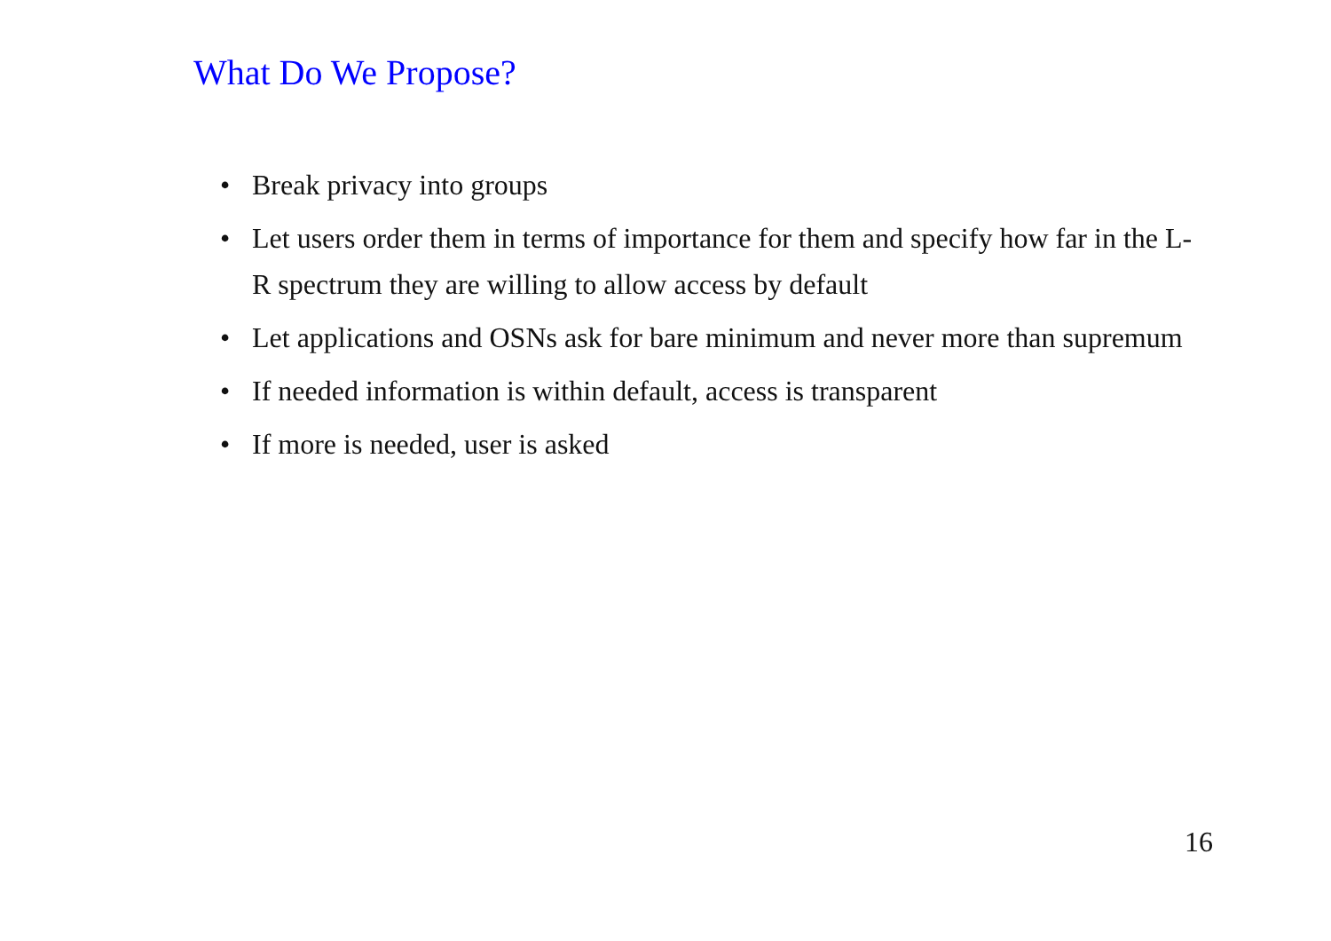What Do We Propose?
• Break privacy into groups
• Let users order them in terms of importance for them and specify how far in the L-R spectrum they are willing to allow access by default
• Let applications and OSNs ask for bare minimum and never more than supremum
• If needed information is within default, access is transparent
• If more is needed, user is asked
16